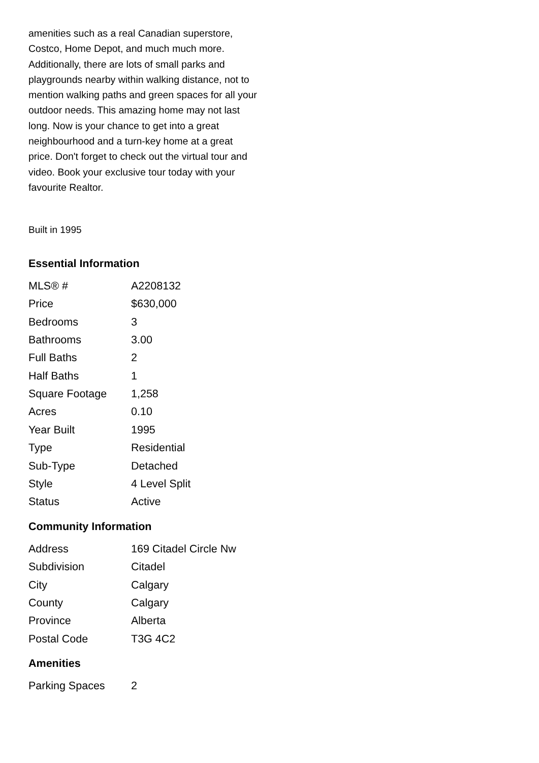amenities such as a real Canadian superstore, Costco, Home Depot, and much much more. Additionally, there are lots of small parks and playgrounds nearby within walking distance, not to mention walking paths and green spaces for all your outdoor needs. This amazing home may not last long. Now is your chance to get into a great neighbourhood and a turn-key home at a great price. Don't forget to check out the virtual tour and video. Book your exclusive tour today with your favourite Realtor.
Built in 1995
Essential Information
| MLS® # | A2208132 |
| Price | $630,000 |
| Bedrooms | 3 |
| Bathrooms | 3.00 |
| Full Baths | 2 |
| Half Baths | 1 |
| Square Footage | 1,258 |
| Acres | 0.10 |
| Year Built | 1995 |
| Type | Residential |
| Sub-Type | Detached |
| Style | 4 Level Split |
| Status | Active |
Community Information
| Address | 169 Citadel Circle Nw |
| Subdivision | Citadel |
| City | Calgary |
| County | Calgary |
| Province | Alberta |
| Postal Code | T3G 4C2 |
Amenities
| Parking Spaces | 2 |